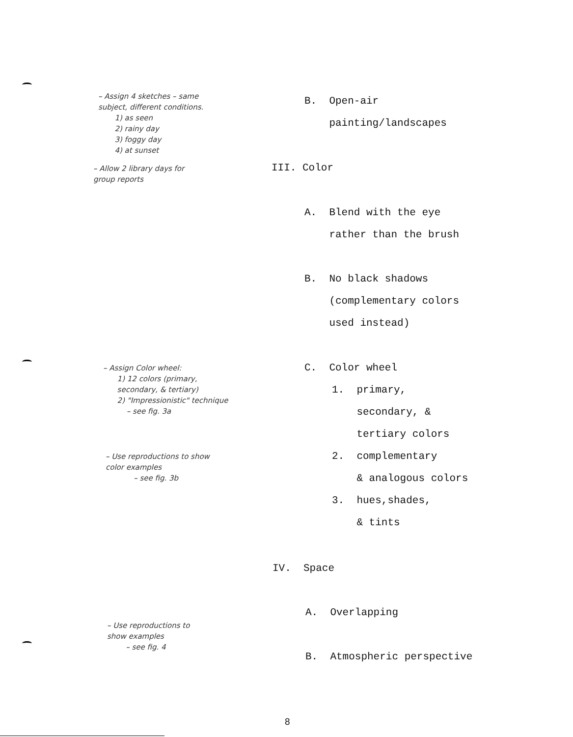– Assign 4 sketches – same
subject, different conditions.
1) as seen
2) rainy day
3) foggy day
4) at sunset
– Allow 2 library days for
group reports
– Assign Color wheel:
1) 12 colors (primary,
secondary, & tertiary)
2) "Impressionistic" technique
– see fig. 3a
– Use reproductions to show
color examples
– see fig. 3b
– Use reproductions to
show examples
– see fig. 4
B. Open-air
painting/landscapes
III. Color
A. Blend with the eye
rather than the brush
B. No black shadows
(complementary colors
used instead)
C. Color wheel
1. primary,
secondary, &
tertiary colors
2. complementary
& analogous colors
3. hues,shades,
& tints
IV. Space
A. Overlapping
B. Atmospheric perspective
8